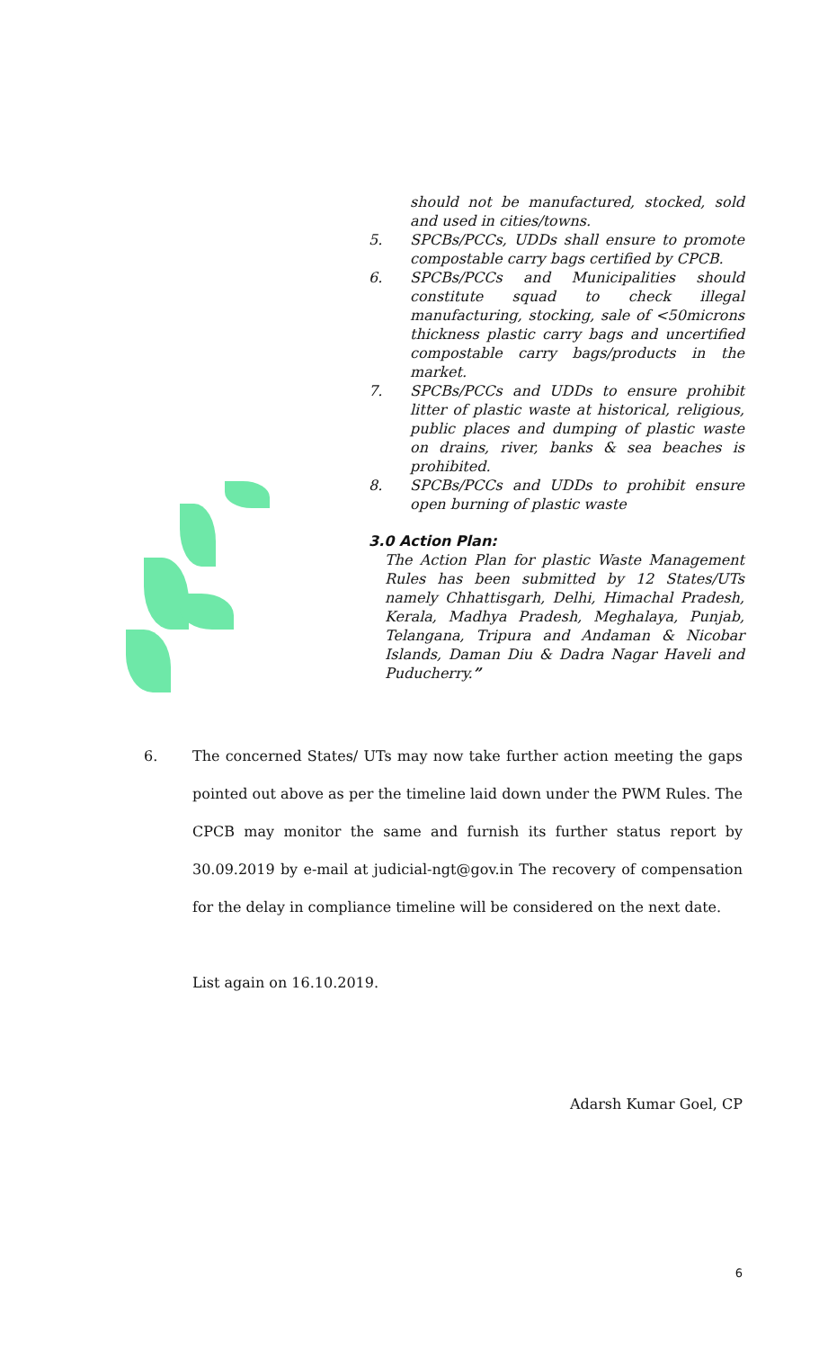should not be manufactured, stocked, sold and used in cities/towns.
5. SPCBs/PCCs, UDDs shall ensure to promote compostable carry bags certified by CPCB.
6. SPCBs/PCCs and Municipalities should constitute squad to check illegal manufacturing, stocking, sale of <50microns thickness plastic carry bags and uncertified compostable carry bags/products in the market.
7. SPCBs/PCCs and UDDs to ensure prohibit litter of plastic waste at historical, religious, public places and dumping of plastic waste on drains, river, banks & sea beaches is prohibited.
8. SPCBs/PCCs and UDDs to prohibit ensure open burning of plastic waste
3.0 Action Plan:
The Action Plan for plastic Waste Management Rules has been submitted by 12 States/UTs namely Chhattisgarh, Delhi, Himachal Pradesh, Kerala, Madhya Pradesh, Meghalaya, Punjab, Telangana, Tripura and Andaman & Nicobar Islands, Daman Diu & Dadra Nagar Haveli and Puducherry.”
6. The concerned States/ UTs may now take further action meeting the gaps pointed out above as per the timeline laid down under the PWM Rules. The CPCB may monitor the same and furnish its further status report by 30.09.2019 by e-mail at judicial-ngt@gov.in The recovery of compensation for the delay in compliance timeline will be considered on the next date.
List again on 16.10.2019.
Adarsh Kumar Goel, CP
6